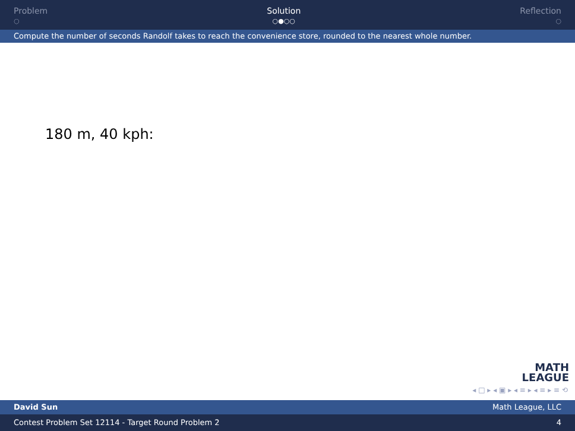Problem
○
Solution
○●○○
Reflection
○
Compute the number of seconds Randolf takes to reach the convenience store, rounded to the nearest whole number.
180 m, 40 kph:
MATH
LEAGUE
◂ □ ▸ ◂ ▣ ▸ ◂ ≡ ▸ ◂ ≡ ▸ ≡ ⟲
David Sun Math League, LLC
Contest Problem Set 12114 - Target Round Problem 2 4